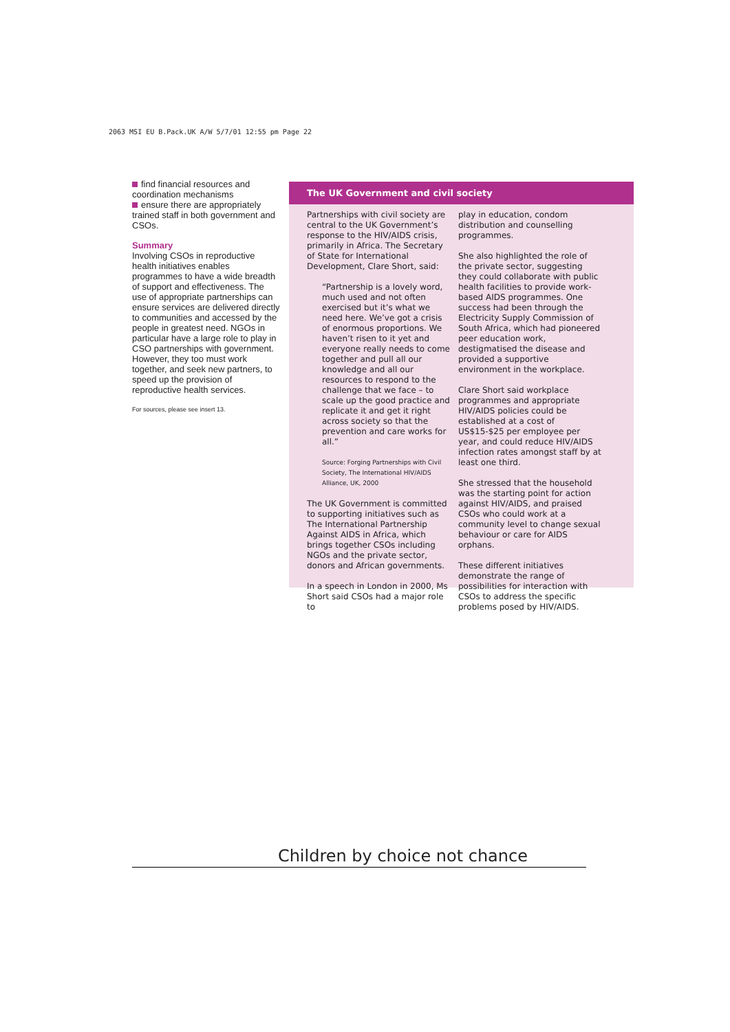2063 MSI EU B.Pack.UK A/W 5/7/01 12:55 pm Page 22
find financial resources and coordination mechanisms
ensure there are appropriately trained staff in both government and CSOs.
Summary
Involving CSOs in reproductive health initiatives enables programmes to have a wide breadth of support and effectiveness. The use of appropriate partnerships can ensure services are delivered directly to communities and accessed by the people in greatest need. NGOs in particular have a large role to play in CSO partnerships with government. However, they too must work together, and seek new partners, to speed up the provision of reproductive health services.
For sources, please see insert 13.
The UK Government and civil society
Partnerships with civil society are central to the UK Government’s response to the HIV/AIDS crisis, primarily in Africa. The Secretary of State for International Development, Clare Short, said:
“Partnership is a lovely word, much used and not often exercised but it’s what we need here. We’ve got a crisis of enormous proportions. We haven’t risen to it yet and everyone really needs to come together and pull all our knowledge and all our resources to respond to the challenge that we face – to scale up the good practice and replicate it and get it right across society so that the prevention and care works for all.”
Source: Forging Partnerships with Civil Society, The International HIV/AIDS Alliance, UK, 2000
The UK Government is committed to supporting initiatives such as The International Partnership Against AIDS in Africa, which brings together CSOs including NGOs and the private sector, donors and African governments.
In a speech in London in 2000, Ms Short said CSOs had a major role to
play in education, condom distribution and counselling programmes.
She also highlighted the role of the private sector, suggesting they could collaborate with public health facilities to provide work-based AIDS programmes. One success had been through the Electricity Supply Commission of South Africa, which had pioneered peer education work, destigmatised the disease and provided a supportive environment in the workplace.
Clare Short said workplace programmes and appropriate HIV/AIDS policies could be established at a cost of US$15-$25 per employee per year, and could reduce HIV/AIDS infection rates amongst staff by at least one third.
She stressed that the household was the starting point for action against HIV/AIDS, and praised CSOs who could work at a community level to change sexual behaviour or care for AIDS orphans.
These different initiatives demonstrate the range of possibilities for interaction with CSOs to address the specific problems posed by HIV/AIDS.
Children by choice not chance